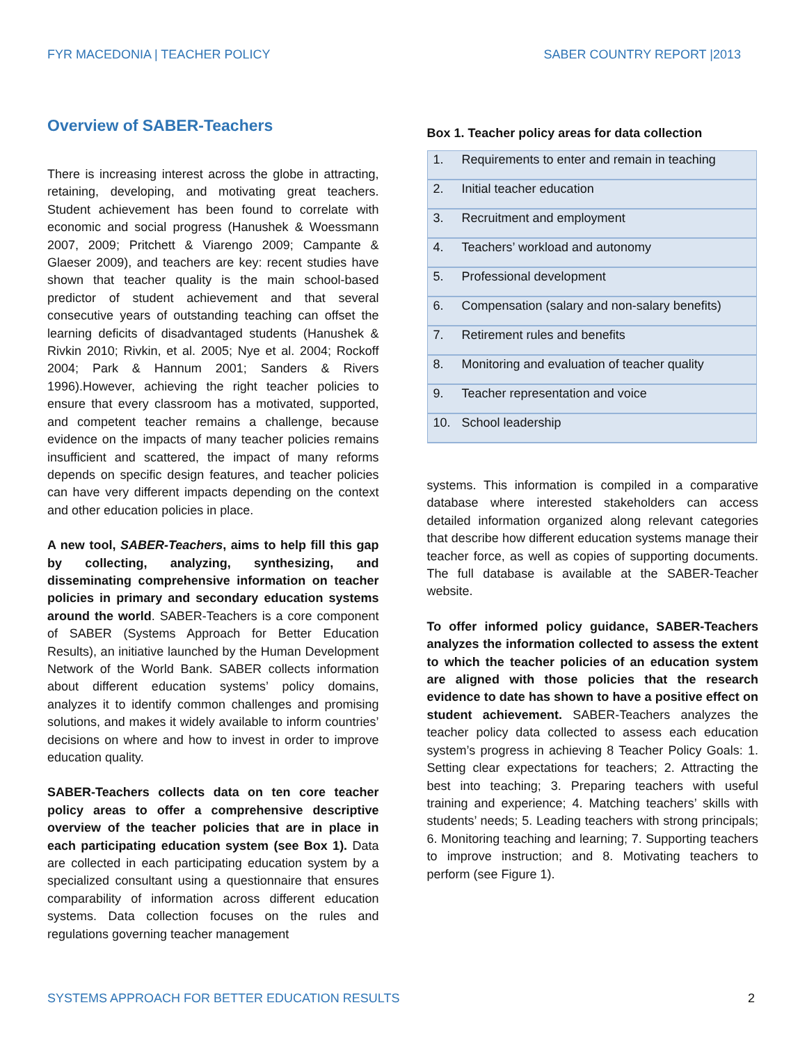FYR MACEDONIA | TEACHER POLICY SABER COUNTRY REPORT |2013
Overview of SABER-Teachers
There is increasing interest across the globe in attracting, retaining, developing, and motivating great teachers. Student achievement has been found to correlate with economic and social progress (Hanushek & Woessmann 2007, 2009; Pritchett & Viarengo 2009; Campante & Glaeser 2009), and teachers are key: recent studies have shown that teacher quality is the main school-based predictor of student achievement and that several consecutive years of outstanding teaching can offset the learning deficits of disadvantaged students (Hanushek & Rivkin 2010; Rivkin, et al. 2005; Nye et al. 2004; Rockoff 2004; Park & Hannum 2001; Sanders & Rivers 1996).However, achieving the right teacher policies to ensure that every classroom has a motivated, supported, and competent teacher remains a challenge, because evidence on the impacts of many teacher policies remains insufficient and scattered, the impact of many reforms depends on specific design features, and teacher policies can have very different impacts depending on the context and other education policies in place.
A new tool, SABER-Teachers, aims to help fill this gap by collecting, analyzing, synthesizing, and disseminating comprehensive information on teacher policies in primary and secondary education systems around the world. SABER-Teachers is a core component of SABER (Systems Approach for Better Education Results), an initiative launched by the Human Development Network of the World Bank. SABER collects information about different education systems’ policy domains, analyzes it to identify common challenges and promising solutions, and makes it widely available to inform countries’ decisions on where and how to invest in order to improve education quality.
SABER-Teachers collects data on ten core teacher policy areas to offer a comprehensive descriptive overview of the teacher policies that are in place in each participating education system (see Box 1). Data are collected in each participating education system by a specialized consultant using a questionnaire that ensures comparability of information across different education systems. Data collection focuses on the rules and regulations governing teacher management
Box 1. Teacher policy areas for data collection
| 1. | Requirements to enter and remain in teaching |
| 2. | Initial teacher education |
| 3. | Recruitment and employment |
| 4. | Teachers’ workload and autonomy |
| 5. | Professional development |
| 6. | Compensation (salary and non-salary benefits) |
| 7. | Retirement rules and benefits |
| 8. | Monitoring and evaluation of teacher quality |
| 9. | Teacher representation and voice |
| 10. | School leadership |
systems. This information is compiled in a comparative database where interested stakeholders can access detailed information organized along relevant categories that describe how different education systems manage their teacher force, as well as copies of supporting documents. The full database is available at the SABER-Teacher website.
To offer informed policy guidance, SABER-Teachers analyzes the information collected to assess the extent to which the teacher policies of an education system are aligned with those policies that the research evidence to date has shown to have a positive effect on student achievement. SABER-Teachers analyzes the teacher policy data collected to assess each education system’s progress in achieving 8 Teacher Policy Goals: 1. Setting clear expectations for teachers; 2. Attracting the best into teaching; 3. Preparing teachers with useful training and experience; 4. Matching teachers’ skills with students’ needs; 5. Leading teachers with strong principals; 6. Monitoring teaching and learning; 7. Supporting teachers to improve instruction; and 8. Motivating teachers to perform (see Figure 1).
SYSTEMS APPROACH FOR BETTER EDUCATION RESULTS 2